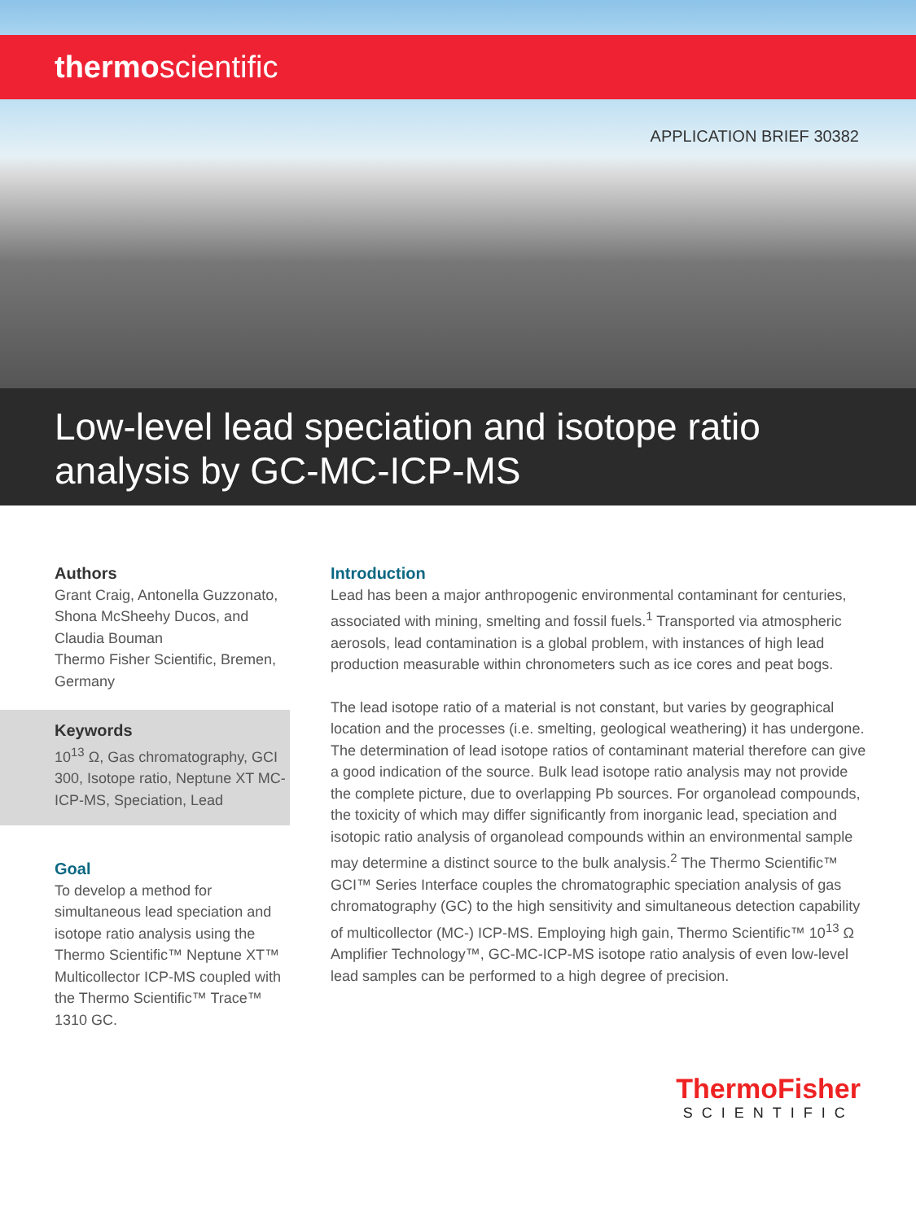thermoscientific
APPLICATION BRIEF 30382
Low-level lead speciation and isotope ratio
analysis by GC-MC-ICP-MS
Authors
Grant Craig, Antonella Guzzonato, Shona McSheehy Ducos, and Claudia Bouman
Thermo Fisher Scientific, Bremen, Germany
Keywords
10<sup>13</sup> Ω, Gas chromatography, GCI 300, Isotope ratio, Neptune XT MC-ICP-MS, Speciation, Lead
Goal
To develop a method for simultaneous lead speciation and isotope ratio analysis using the Thermo Scientific™ Neptune XT™ Multicollector ICP-MS coupled with the Thermo Scientific™ Trace™ 1310 GC.
Introduction
Lead has been a major anthropogenic environmental contaminant for centuries, associated with mining, smelting and fossil fuels.<sup>1</sup> Transported via atmospheric aerosols, lead contamination is a global problem, with instances of high lead production measurable within chronometers such as ice cores and peat bogs.
The lead isotope ratio of a material is not constant, but varies by geographical location and the processes (i.e. smelting, geological weathering) it has undergone. The determination of lead isotope ratios of contaminant material therefore can give a good indication of the source. Bulk lead isotope ratio analysis may not provide the complete picture, due to overlapping Pb sources. For organolead compounds, the toxicity of which may differ significantly from inorganic lead, speciation and isotopic ratio analysis of organolead compounds within an environmental sample may determine a distinct source to the bulk analysis.<sup>2</sup> The Thermo Scientific™ GCI™ Series Interface couples the chromatographic speciation analysis of gas chromatography (GC) to the high sensitivity and simultaneous detection capability of multicollector (MC-) ICP-MS. Employing high gain, Thermo Scientific™ 10<sup>13</sup> Ω Amplifier Technology™, GC-MC-ICP-MS isotope ratio analysis of even low-level lead samples can be performed to a high degree of precision.
ThermoFisher
SCIENTIFIC